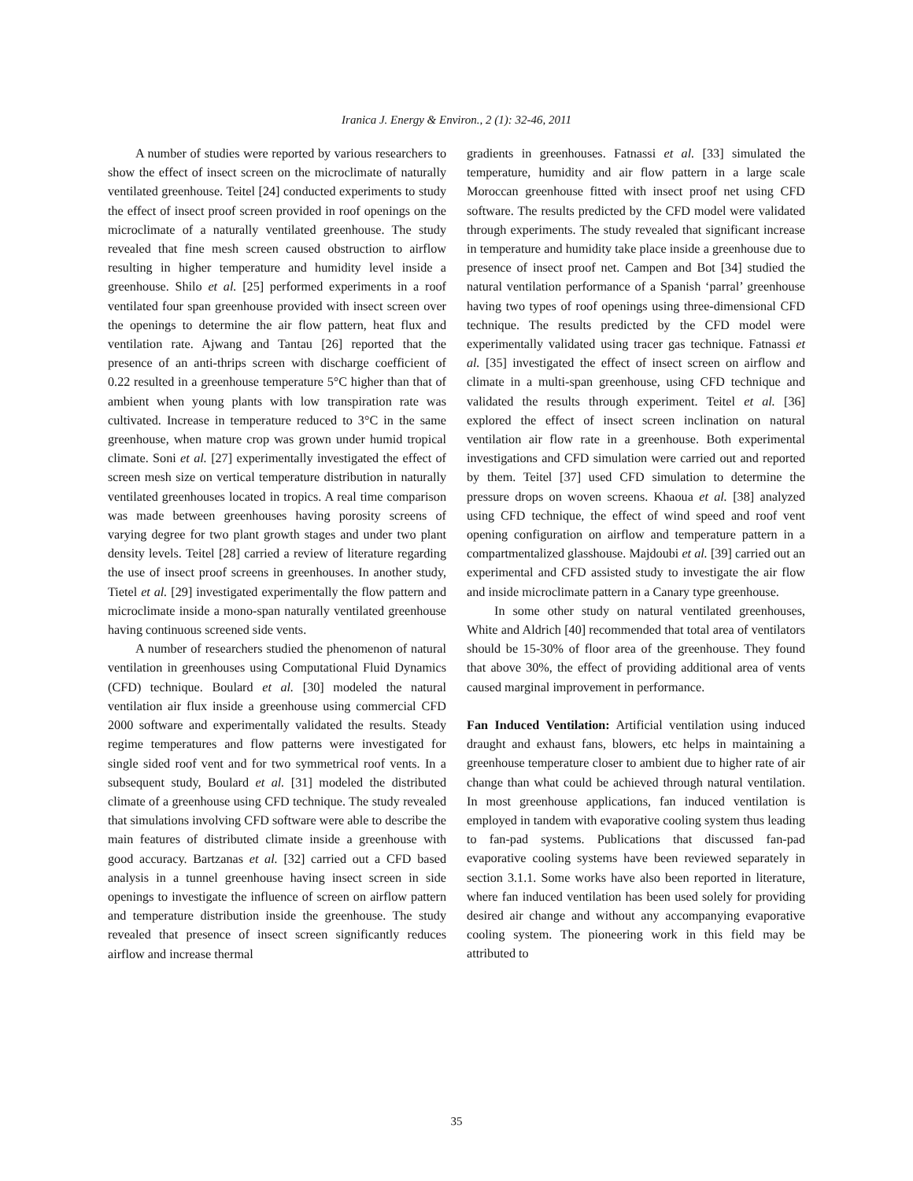Iranica J. Energy & Environ., 2 (1): 32-46, 2011
A number of studies were reported by various researchers to show the effect of insect screen on the microclimate of naturally ventilated greenhouse. Teitel [24] conducted experiments to study the effect of insect proof screen provided in roof openings on the microclimate of a naturally ventilated greenhouse. The study revealed that fine mesh screen caused obstruction to airflow resulting in higher temperature and humidity level inside a greenhouse. Shilo et al. [25] performed experiments in a roof ventilated four span greenhouse provided with insect screen over the openings to determine the air flow pattern, heat flux and ventilation rate. Ajwang and Tantau [26] reported that the presence of an anti-thrips screen with discharge coefficient of 0.22 resulted in a greenhouse temperature 5°C higher than that of ambient when young plants with low transpiration rate was cultivated. Increase in temperature reduced to 3°C in the same greenhouse, when mature crop was grown under humid tropical climate. Soni et al. [27] experimentally investigated the effect of screen mesh size on vertical temperature distribution in naturally ventilated greenhouses located in tropics. A real time comparison was made between greenhouses having porosity screens of varying degree for two plant growth stages and under two plant density levels. Teitel [28] carried a review of literature regarding the use of insect proof screens in greenhouses. In another study, Tietel et al. [29] investigated experimentally the flow pattern and microclimate inside a mono-span naturally ventilated greenhouse having continuous screened side vents.
A number of researchers studied the phenomenon of natural ventilation in greenhouses using Computational Fluid Dynamics (CFD) technique. Boulard et al. [30] modeled the natural ventilation air flux inside a greenhouse using commercial CFD 2000 software and experimentally validated the results. Steady regime temperatures and flow patterns were investigated for single sided roof vent and for two symmetrical roof vents. In a subsequent study, Boulard et al. [31] modeled the distributed climate of a greenhouse using CFD technique. The study revealed that simulations involving CFD software were able to describe the main features of distributed climate inside a greenhouse with good accuracy. Bartzanas et al. [32] carried out a CFD based analysis in a tunnel greenhouse having insect screen in side openings to investigate the influence of screen on airflow pattern and temperature distribution inside the greenhouse. The study revealed that presence of insect screen significantly reduces airflow and increase thermal
gradients in greenhouses. Fatnassi et al. [33] simulated the temperature, humidity and air flow pattern in a large scale Moroccan greenhouse fitted with insect proof net using CFD software. The results predicted by the CFD model were validated through experiments. The study revealed that significant increase in temperature and humidity take place inside a greenhouse due to presence of insect proof net. Campen and Bot [34] studied the natural ventilation performance of a Spanish ‘parral’ greenhouse having two types of roof openings using three-dimensional CFD technique. The results predicted by the CFD model were experimentally validated using tracer gas technique. Fatnassi et al. [35] investigated the effect of insect screen on airflow and climate in a multi-span greenhouse, using CFD technique and validated the results through experiment. Teitel et al. [36] explored the effect of insect screen inclination on natural ventilation air flow rate in a greenhouse. Both experimental investigations and CFD simulation were carried out and reported by them. Teitel [37] used CFD simulation to determine the pressure drops on woven screens. Khaoua et al. [38] analyzed using CFD technique, the effect of wind speed and roof vent opening configuration on airflow and temperature pattern in a compartmentalized glasshouse. Majdoubi et al. [39] carried out an experimental and CFD assisted study to investigate the air flow and inside microclimate pattern in a Canary type greenhouse.
In some other study on natural ventilated greenhouses, White and Aldrich [40] recommended that total area of ventilators should be 15-30% of floor area of the greenhouse. They found that above 30%, the effect of providing additional area of vents caused marginal improvement in performance.
Fan Induced Ventilation: Artificial ventilation using induced draught and exhaust fans, blowers, etc helps in maintaining a greenhouse temperature closer to ambient due to higher rate of air change than what could be achieved through natural ventilation. In most greenhouse applications, fan induced ventilation is employed in tandem with evaporative cooling system thus leading to fan-pad systems. Publications that discussed fan-pad evaporative cooling systems have been reviewed separately in section 3.1.1. Some works have also been reported in literature, where fan induced ventilation has been used solely for providing desired air change and without any accompanying evaporative cooling system. The pioneering work in this field may be attributed to
35